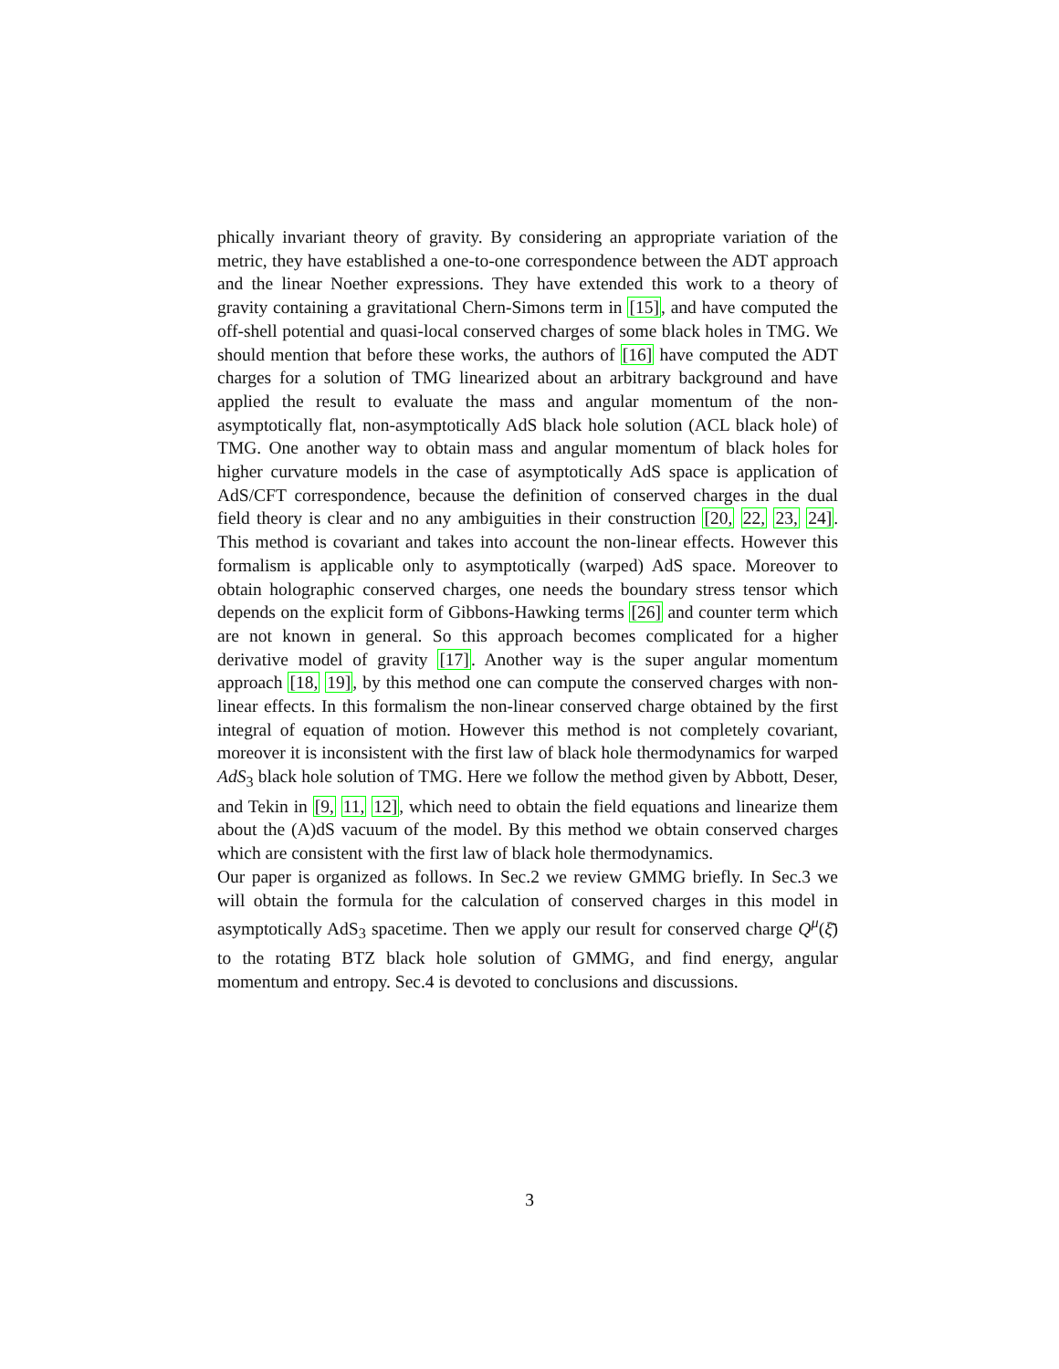phically invariant theory of gravity. By considering an appropriate variation of the metric, they have established a one-to-one correspondence between the ADT approach and the linear Noether expressions. They have extended this work to a theory of gravity containing a gravitational Chern-Simons term in [15], and have computed the off-shell potential and quasi-local conserved charges of some black holes in TMG. We should mention that before these works, the authors of [16] have computed the ADT charges for a solution of TMG linearized about an arbitrary background and have applied the result to evaluate the mass and angular momentum of the non-asymptotically flat, non-asymptotically AdS black hole solution (ACL black hole) of TMG. One another way to obtain mass and angular momentum of black holes for higher curvature models in the case of asymptotically AdS space is application of AdS/CFT correspondence, because the definition of conserved charges in the dual field theory is clear and no any ambiguities in their construction [20, 22, 23, 24]. This method is covariant and takes into account the non-linear effects. However this formalism is applicable only to asymptotically (warped) AdS space. Moreover to obtain holographic conserved charges, one needs the boundary stress tensor which depends on the explicit form of Gibbons-Hawking terms [26] and counter term which are not known in general. So this approach becomes complicated for a higher derivative model of gravity [17]. Another way is the super angular momentum approach [18, 19], by this method one can compute the conserved charges with non-linear effects. In this formalism the non-linear conserved charge obtained by the first integral of equation of motion. However this method is not completely covariant, moreover it is inconsistent with the first law of black hole thermodynamics for warped AdS<sub>3</sub> black hole solution of TMG. Here we follow the method given by Abbott, Deser, and Tekin in [9, 11, 12], which need to obtain the field equations and linearize them about the (A)dS vacuum of the model. By this method we obtain conserved charges which are consistent with the first law of black hole thermodynamics.
Our paper is organized as follows. In Sec.2 we review GMMG briefly. In Sec.3 we will obtain the formula for the calculation of conserved charges in this model in asymptotically AdS<sub>3</sub> spacetime. Then we apply our result for conserved charge Q<sup>μ</sup>(ξ̄) to the rotating BTZ black hole solution of GMMG, and find energy, angular momentum and entropy. Sec.4 is devoted to conclusions and discussions.
3